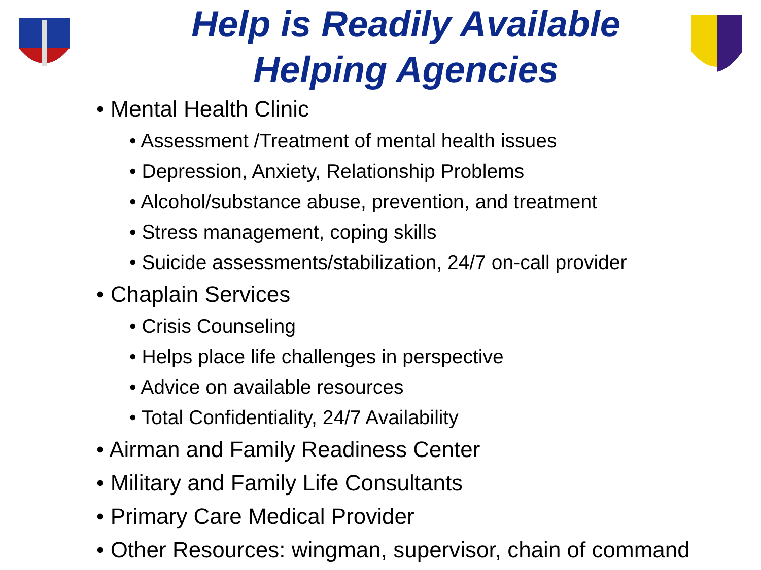Help is Readily Available
Helping Agencies
• Mental Health Clinic
• Assessment /Treatment of mental health issues
• Depression, Anxiety, Relationship Problems
• Alcohol/substance abuse, prevention, and treatment
• Stress management, coping skills
• Suicide assessments/stabilization, 24/7 on-call provider
• Chaplain Services
• Crisis Counseling
• Helps place life challenges in perspective
• Advice on available resources
• Total Confidentiality, 24/7 Availability
• Airman and Family Readiness Center
• Military and Family Life Consultants
• Primary Care Medical Provider
• Other Resources: wingman, supervisor, chain of command